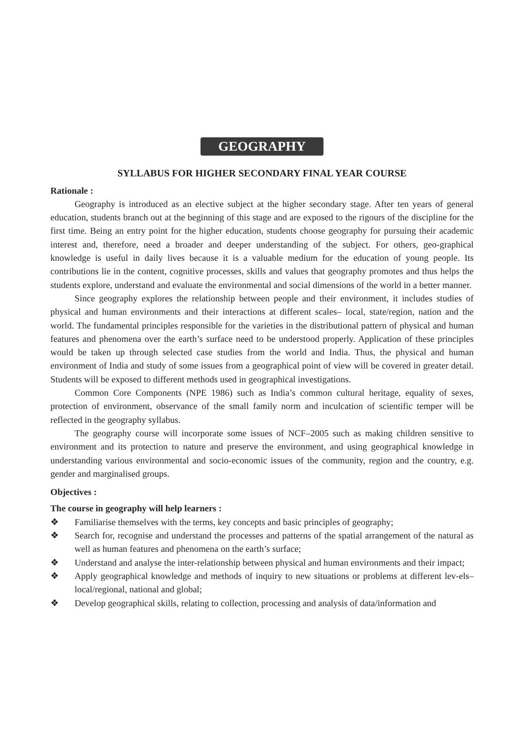GEOGRAPHY
SYLLABUS FOR HIGHER SECONDARY FINAL YEAR COURSE
Rationale :
Geography is introduced as an elective subject at the higher secondary stage. After ten years of general education, students branch out at the beginning of this stage and are exposed to the rigours of the discipline for the first time. Being an entry point for the higher education, students choose geography for pursuing their academic interest and, therefore, need a broader and deeper understanding of the subject. For others, geo-graphical knowledge is useful in daily lives because it is a valuable medium for the education of young people. Its contributions lie in the content, cognitive processes, skills and values that geography promotes and thus helps the students explore, understand and evaluate the environmental and social dimensions of the world in a better manner.
Since geography explores the relationship between people and their environment, it includes studies of physical and human environments and their interactions at different scales– local, state/region, nation and the world. The fundamental principles responsible for the varieties in the distributional pattern of physical and human features and phenomena over the earth’s surface need to be understood properly. Application of these principles would be taken up through selected case studies from the world and India. Thus, the physical and human environment of India and study of some issues from a geographical point of view will be covered in greater detail. Students will be exposed to different methods used in geographical investigations.
Common Core Components (NPE 1986) such as India’s common cultural heritage, equality of sexes, protection of environment, observance of the small family norm and inculcation of scientific temper will be reflected in the geography syllabus.
The geography course will incorporate some issues of NCF–2005 such as making children sensitive to environment and its protection to nature and preserve the environment, and using geographical knowledge in understanding various environmental and socio-economic issues of the community, region and the country, e.g. gender and marginalised groups.
Objectives :
The course in geography will help learners :
❖ Familiarise themselves with the terms, key concepts and basic principles of geography;
❖ Search for, recognise and understand the processes and patterns of the spatial arrangement of the natural as well as human features and phenomena on the earth’s surface;
❖ Understand and analyse the inter-relationship between physical and human environments and their impact;
❖ Apply geographical knowledge and methods of inquiry to new situations or problems at different lev-els– local/regional, national and global;
❖ Develop geographical skills, relating to collection, processing and analysis of data/information and